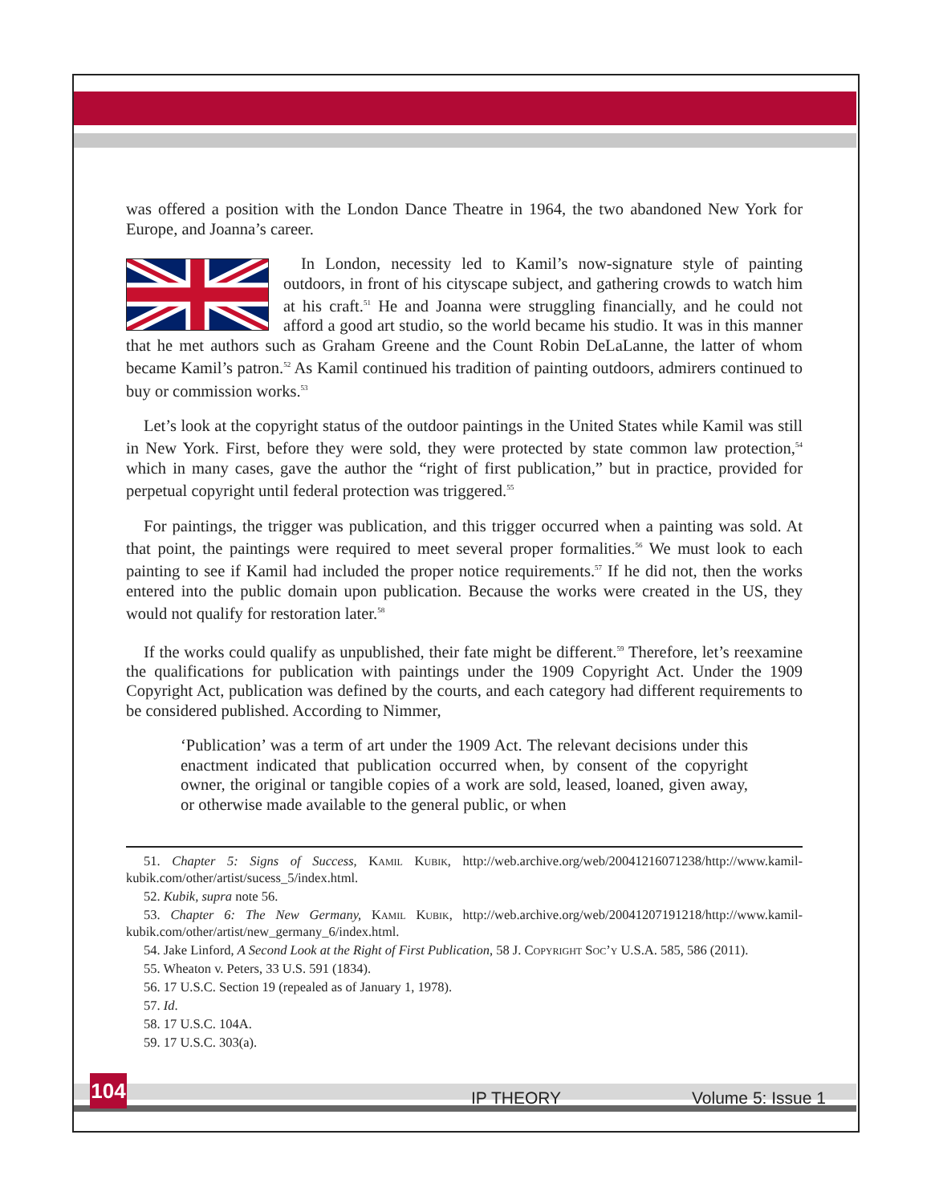was offered a position with the London Dance Theatre in 1964, the two abandoned New York for Europe, and Joanna’s career.
In London, necessity led to Kamil’s now-signature style of painting outdoors, in front of his cityscape subject, and gathering crowds to watch him at his craft.<sup>51</sup> He and Joanna were struggling financially, and he could not afford a good art studio, so the world became his studio. It was in this manner that he met authors such as Graham Greene and the Count Robin DeLaLanne, the latter of whom became Kamil’s patron.<sup>52</sup> As Kamil continued his tradition of painting outdoors, admirers continued to buy or commission works.<sup>53</sup>
Let’s look at the copyright status of the outdoor paintings in the United States while Kamil was still in New York. First, before they were sold, they were protected by state common law protection,<sup>54</sup> which in many cases, gave the author the “right of first publication,” but in practice, provided for perpetual copyright until federal protection was triggered.<sup>55</sup>
For paintings, the trigger was publication, and this trigger occurred when a painting was sold. At that point, the paintings were required to meet several proper formalities.<sup>56</sup> We must look to each painting to see if Kamil had included the proper notice requirements.<sup>57</sup> If he did not, then the works entered into the public domain upon publication. Because the works were created in the US, they would not qualify for restoration later.<sup>58</sup>
If the works could qualify as unpublished, their fate might be different.<sup>59</sup> Therefore, let’s reexamine the qualifications for publication with paintings under the 1909 Copyright Act. Under the 1909 Copyright Act, publication was defined by the courts, and each category had different requirements to be considered published. According to Nimmer,
‘Publication’ was a term of art under the 1909 Act. The relevant decisions under this enactment indicated that publication occurred when, by consent of the copyright owner, the original or tangible copies of a work are sold, leased, loaned, given away, or otherwise made available to the general public, or when
51. Chapter 5: Signs of Success, Kamil Kubik, http://web.archive.org/web/20041216071238/http://www.kamil-kubik.com/other/artist/sucess_5/index.html.
52. Kubik, supra note 56.
53. Chapter 6: The New Germany, Kamil Kubik, http://web.archive.org/web/20041207191218/http://www.kamil-kubik.com/other/artist/new_germany_6/index.html.
54. Jake Linford, A Second Look at the Right of First Publication, 58 J. Copyright Soc’y U.S.A. 585, 586 (2011).
55. Wheaton v. Peters, 33 U.S. 591 (1834).
56. 17 U.S.C. Section 19 (repealed as of January 1, 1978).
57. Id.
58. 17 U.S.C. 104A.
59. 17 U.S.C. 303(a).
104
IP THEORY Volume 5: Issue 1